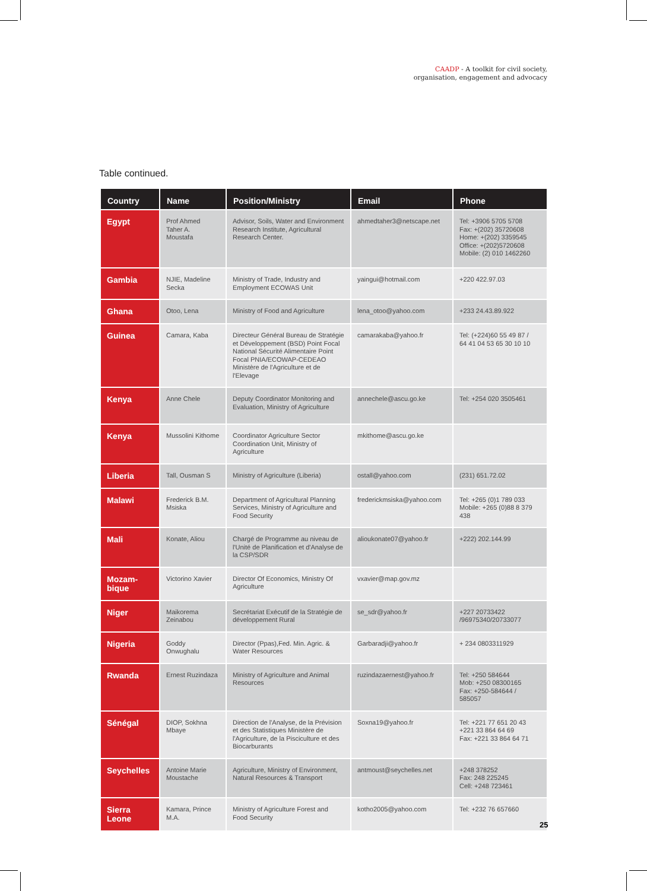CAADP - A toolkit for civil society,
organisation, engagement and advocacy
Table continued.
| Country | Name | Position/Ministry | Email | Phone |
| --- | --- | --- | --- | --- |
| Egypt | Prof Ahmed Taher A. Moustafa | Advisor, Soils, Water and Environment Research Institute, Agricultural Research Center. | ahmedtaher3@netscape.net | Tel: +3906 5705 5708 Fax: +(202) 35720608 Home: +(202) 3359545 Office: +(202)5720608 Mobile: (2) 010 1462260 |
| Gambia | NJIE, Madeline Secka | Ministry of Trade, Industry and Employment ECOWAS Unit | yaingui@hotmail.com | +220 422.97.03 |
| Ghana | Otoo, Lena | Ministry of Food and Agriculture | lena_otoo@yahoo.com | +233 24.43.89.922 |
| Guinea | Camara, Kaba | Directeur Général Bureau de Stratégie et Développement (BSD) Point Focal National Sécurité Alimentaire Point Focal PNIA/ECOWAP-CEDEAO Ministère de l'Agriculture et de l'Elevage | camarakaba@yahoo.fr | Tel: (+224)60 55 49 87 / 64 41 04 53 65 30 10 10 |
| Kenya | Anne Chele | Deputy Coordinator Monitoring and Evaluation, Ministry of Agriculture | annechele@ascu.go.ke | Tel: +254 020 3505461 |
| Kenya | Mussolini Kithome | Coordinator Agriculture Sector Coordination Unit, Ministry of Agriculture | mkithome@ascu.go.ke | |
| Liberia | Tall, Ousman S | Ministry of Agriculture (Liberia) | ostall@yahoo.com | (231) 651.72.02 |
| Malawi | Frederick B.M. Msiska | Department of Agricultural Planning Services, Ministry of Agriculture and Food Security | frederickmsiska@yahoo.com | Tel: +265 (0)1 789 033 Mobile: +265 (0)88 8 379 438 |
| Mali | Konate, Aliou | Chargé de Programme au niveau de l'Unité de Planification et d'Analyse de la CSP/SDR | alioukonate07@yahoo.fr | +222) 202.144.99 |
| Mozam- bique | Victorino Xavier | Director Of Economics, Ministry Of Agriculture | vxavier@map.gov.mz | |
| Niger | Maikorema Zeinabou | Secrétariat Exécutif de la Stratégie de développement Rural | se_sdr@yahoo.fr | +227 20733422 /96975340/20733077 |
| Nigeria | Goddy Onwughalu | Director (Ppas),Fed. Min. Agric. & Water Resources | Garbaradji@yahoo.fr | + 234 0803311929 |
| Rwanda | Ernest Ruzindaza | Ministry of Agriculture and Animal Resources | ruzindazaernest@yahoo.fr | Tel: +250 584644 Mob: +250 08300165 Fax: +250-584644 / 585057 |
| Sénégal | DIOP, Sokhna Mbaye | Direction de l'Analyse, de la Prévision et des Statistiques Ministère de l'Agriculture, de la Pisciculture et des Biocarburants | Soxna19@yahoo.fr | Tel: +221 77 651 20 43 +221 33 864 64 69 Fax: +221 33 864 64 71 |
| Seychelles | Antoine Marie Moustache | Agriculture, Ministry of Environment, Natural Resources & Transport | antmoust@seychelles.net | +248 378252 Fax: 248 225245 Cell: +248 723461 |
| Sierra Leone | Kamara, Prince M.A. | Ministry of Agriculture Forest and Food Security | kotho2005@yahoo.com | Tel: +232 76 657660 |
25